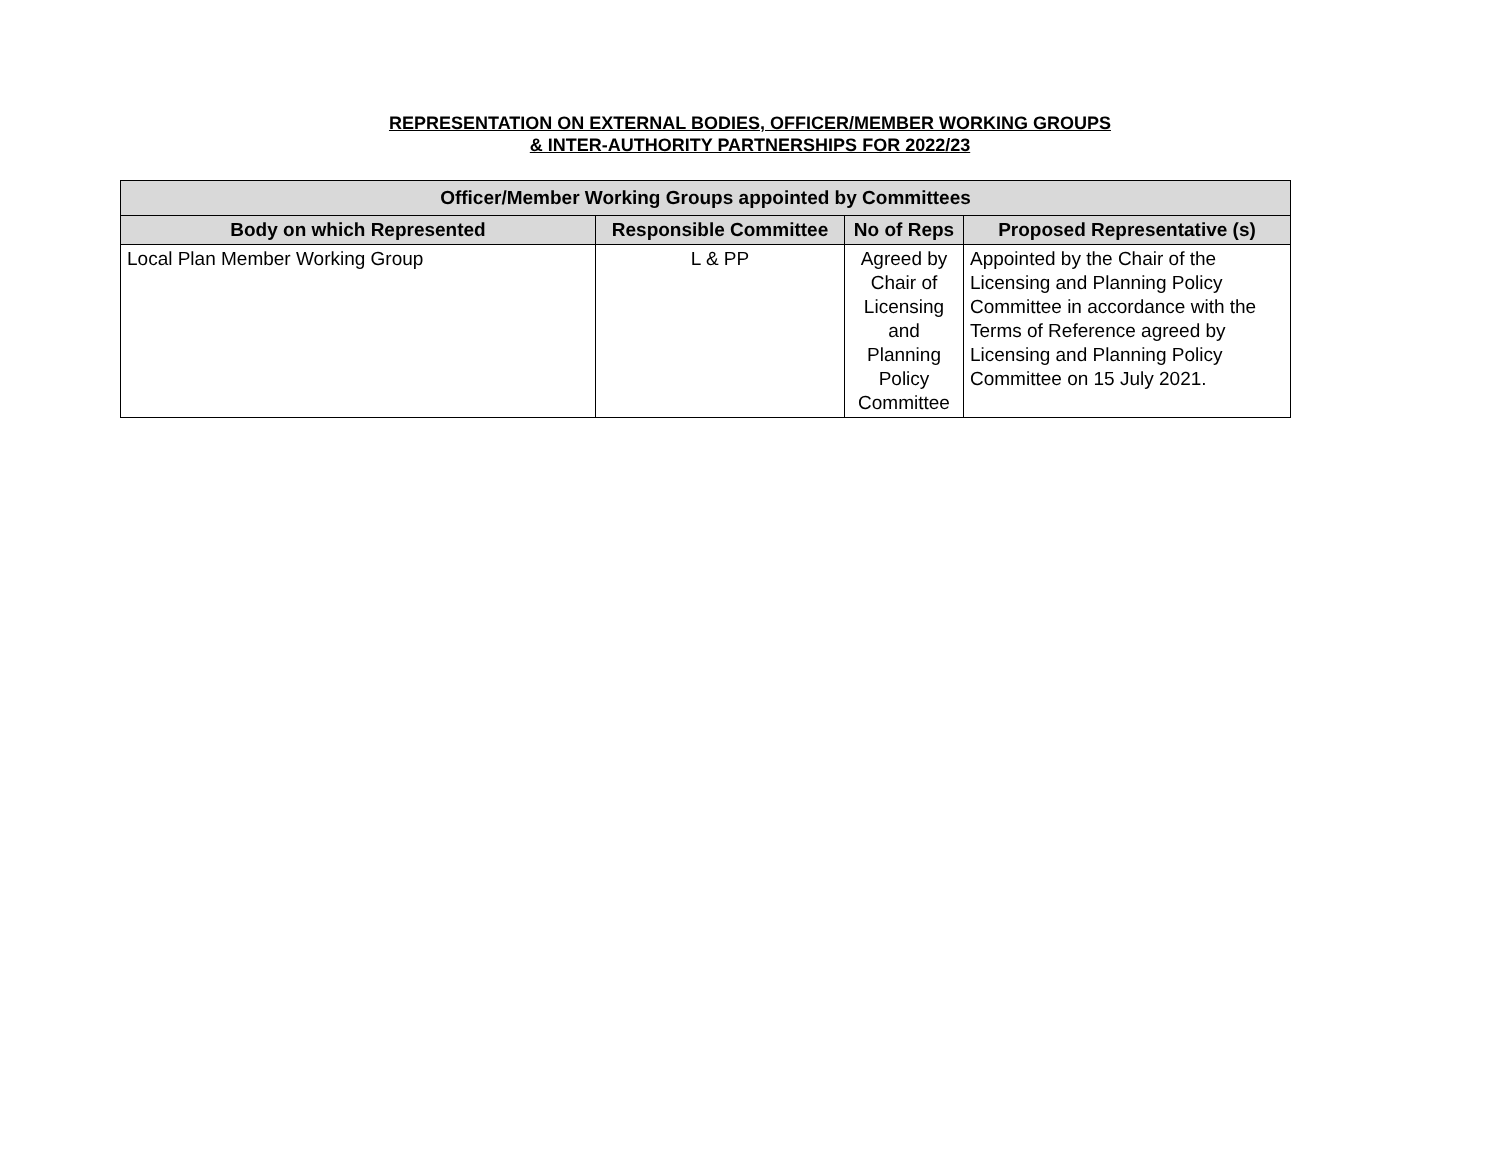REPRESENTATION ON EXTERNAL BODIES, OFFICER/MEMBER WORKING GROUPS
& INTER-AUTHORITY PARTNERSHIPS FOR 2022/23
| Officer/Member Working Groups appointed by Committees | | | |
| --- | --- | --- | --- |
| Body on which Represented | Responsible Committee | No of Reps | Proposed Representative (s) |
| Local Plan Member Working Group | L & PP | Agreed by Chair of Licensing and Planning Policy Committee | Appointed by the Chair of the Licensing and Planning Policy Committee in accordance with the Terms of Reference agreed by Licensing and Planning Policy Committee on 15 July 2021. |